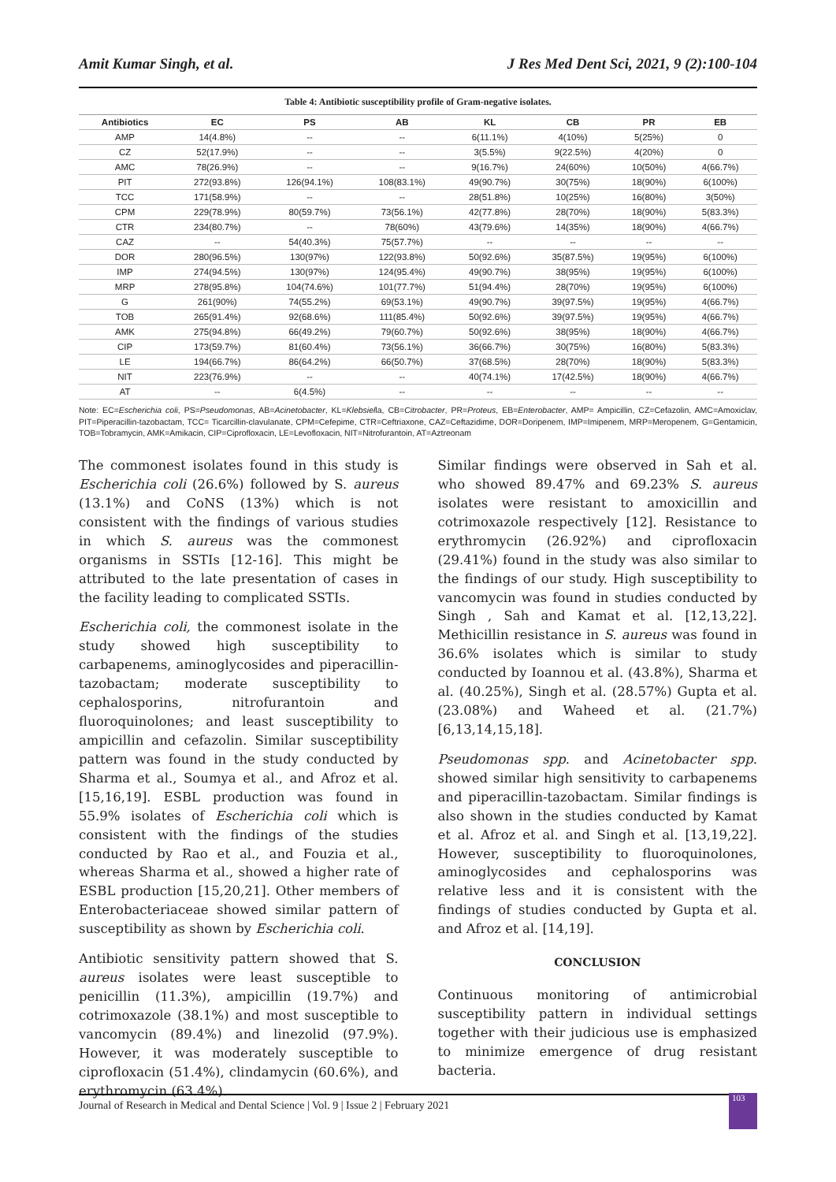Amit Kumar Singh, et al. J Res Med Dent Sci, 2021, 9 (2):100-104
Table 4: Antibiotic susceptibility profile of Gram-negative isolates.
| Antibiotics | EC | PS | AB | KL | CB | PR | EB |
| --- | --- | --- | --- | --- | --- | --- | --- |
| AMP | 14(4.8%) | -- | -- | 6(11.1%) | 4(10%) | 5(25%) | 0 |
| CZ | 52(17.9%) | -- | -- | 3(5.5%) | 9(22.5%) | 4(20%) | 0 |
| AMC | 78(26.9%) | -- | -- | 9(16.7%) | 24(60%) | 10(50%) | 4(66.7%) |
| PIT | 272(93.8%) | 126(94.1%) | 108(83.1%) | 49(90.7%) | 30(75%) | 18(90%) | 6(100%) |
| TCC | 171(58.9%) | -- | -- | 28(51.8%) | 10(25%) | 16(80%) | 3(50%) |
| CPM | 229(78.9%) | 80(59.7%) | 73(56.1%) | 42(77.8%) | 28(70%) | 18(90%) | 5(83.3%) |
| CTR | 234(80.7%) | -- | 78(60%) | 43(79.6%) | 14(35%) | 18(90%) | 4(66.7%) |
| CAZ | -- | 54(40.3%) | 75(57.7%) | -- | -- | -- | -- |
| DOR | 280(96.5%) | 130(97%) | 122(93.8%) | 50(92.6%) | 35(87.5%) | 19(95%) | 6(100%) |
| IMP | 274(94.5%) | 130(97%) | 124(95.4%) | 49(90.7%) | 38(95%) | 19(95%) | 6(100%) |
| MRP | 278(95.8%) | 104(74.6%) | 101(77.7%) | 51(94.4%) | 28(70%) | 19(95%) | 6(100%) |
| G | 261(90%) | 74(55.2%) | 69(53.1%) | 49(90.7%) | 39(97.5%) | 19(95%) | 4(66.7%) |
| TOB | 265(91.4%) | 92(68.6%) | 111(85.4%) | 50(92.6%) | 39(97.5%) | 19(95%) | 4(66.7%) |
| AMK | 275(94.8%) | 66(49.2%) | 79(60.7%) | 50(92.6%) | 38(95%) | 18(90%) | 4(66.7%) |
| CIP | 173(59.7%) | 81(60.4%) | 73(56.1%) | 36(66.7%) | 30(75%) | 16(80%) | 5(83.3%) |
| LE | 194(66.7%) | 86(64.2%) | 66(50.7%) | 37(68.5%) | 28(70%) | 18(90%) | 5(83.3%) |
| NIT | 223(76.9%) | -- | -- | 40(74.1%) | 17(42.5%) | 18(90%) | 4(66.7%) |
| AT | -- | 6(4.5%) | -- | -- | -- | -- | -- |
Note: EC=Escherichia coli, PS=Pseudomonas, AB=Acinetobacter, KL=Klebsiella, CB=Citrobacter, PR=Proteus, EB=Enterobacter, AMP= Ampicillin, CZ=Cefazolin, AMC=Amoxiclav, PIT=Piperacillin-tazobactam, TCC= Ticarcillin-clavulanate, CPM=Cefepime, CTR=Ceftriaxone, CAZ=Ceftazidime, DOR=Doripenem, IMP=Imipenem, MRP=Meropenem, G=Gentamicin, TOB=Tobramycin, AMK=Amikacin, CIP=Ciprofloxacin, LE=Levofloxacin, NIT=Nitrofurantoin, AT=Aztreonam
The commonest isolates found in this study is Escherichia coli (26.6%) followed by S. aureus (13.1%) and CoNS (13%) which is not consistent with the findings of various studies in which S. aureus was the commonest organisms in SSTIs [12-16]. This might be attributed to the late presentation of cases in the facility leading to complicated SSTIs.
Escherichia coli, the commonest isolate in the study showed high susceptibility to carbapenems, aminoglycosides and piperacillin-tazobactam; moderate susceptibility to cephalosporins, nitrofurantoin and fluoroquinolones; and least susceptibility to ampicillin and cefazolin. Similar susceptibility pattern was found in the study conducted by Sharma et al., Soumya et al., and Afroz et al. [15,16,19]. ESBL production was found in 55.9% isolates of Escherichia coli which is consistent with the findings of the studies conducted by Rao et al., and Fouzia et al., whereas Sharma et al., showed a higher rate of ESBL production [15,20,21]. Other members of Enterobacteriaceae showed similar pattern of susceptibility as shown by Escherichia coli.
Antibiotic sensitivity pattern showed that S. aureus isolates were least susceptible to penicillin (11.3%), ampicillin (19.7%) and cotrimoxazole (38.1%) and most susceptible to vancomycin (89.4%) and linezolid (97.9%). However, it was moderately susceptible to ciprofloxacin (51.4%), clindamycin (60.6%), and erythromycin (63.4%).
Similar findings were observed in Sah et al. who showed 89.47% and 69.23% S. aureus isolates were resistant to amoxicillin and cotrimoxazole respectively [12]. Resistance to erythromycin (26.92%) and ciprofloxacin (29.41%) found in the study was also similar to the findings of our study. High susceptibility to vancomycin was found in studies conducted by Singh , Sah and Kamat et al. [12,13,22]. Methicillin resistance in S. aureus was found in 36.6% isolates which is similar to study conducted by Ioannou et al. (43.8%), Sharma et al. (40.25%), Singh et al. (28.57%) Gupta et al. (23.08%) and Waheed et al. (21.7%) [6,13,14,15,18].
Pseudomonas spp. and Acinetobacter spp. showed similar high sensitivity to carbapenems and piperacillin-tazobactam. Similar findings is also shown in the studies conducted by Kamat et al. Afroz et al. and Singh et al. [13,19,22]. However, susceptibility to fluoroquinolones, aminoglycosides and cephalosporins was relative less and it is consistent with the findings of studies conducted by Gupta et al. and Afroz et al. [14,19].
CONCLUSION
Continuous monitoring of antimicrobial susceptibility pattern in individual settings together with their judicious use is emphasized to minimize emergence of drug resistant bacteria.
Journal of Research in Medical and Dental Science | Vol. 9 | Issue 2 | February 2021 103